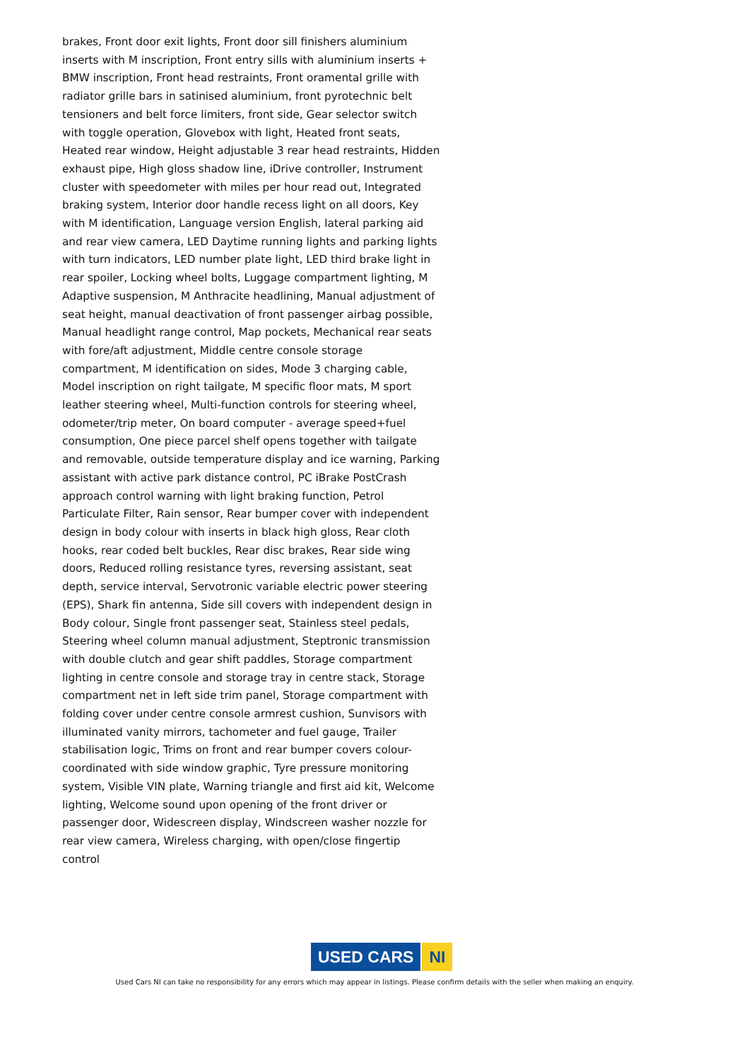brakes, Front door exit lights, Front door sill finishers aluminium inserts with M inscription, Front entry sills with aluminium inserts + BMW inscription, Front head restraints, Front oramental grille with radiator grille bars in satinised aluminium, front pyrotechnic belt tensioners and belt force limiters, front side, Gear selector switch with toggle operation, Glovebox with light, Heated front seats, Heated rear window, Height adjustable 3 rear head restraints, Hidden exhaust pipe, High gloss shadow line, iDrive controller, Instrument cluster with speedometer with miles per hour read out, Integrated braking system, Interior door handle recess light on all doors, Key with M identification, Language version English, lateral parking aid and rear view camera, LED Daytime running lights and parking lights with turn indicators, LED number plate light, LED third brake light in rear spoiler, Locking wheel bolts, Luggage compartment lighting, M Adaptive suspension, M Anthracite headlining, Manual adjustment of seat height, manual deactivation of front passenger airbag possible, Manual headlight range control, Map pockets, Mechanical rear seats with fore/aft adjustment, Middle centre console storage compartment, M identification on sides, Mode 3 charging cable, Model inscription on right tailgate, M specific floor mats, M sport leather steering wheel, Multi-function controls for steering wheel, odometer/trip meter, On board computer - average speed+fuel consumption, One piece parcel shelf opens together with tailgate and removable, outside temperature display and ice warning, Parking assistant with active park distance control, PC iBrake PostCrash approach control warning with light braking function, Petrol Particulate Filter, Rain sensor, Rear bumper cover with independent design in body colour with inserts in black high gloss, Rear cloth hooks, rear coded belt buckles, Rear disc brakes, Rear side wing doors, Reduced rolling resistance tyres, reversing assistant, seat depth, service interval, Servotronic variable electric power steering (EPS), Shark fin antenna, Side sill covers with independent design in Body colour, Single front passenger seat, Stainless steel pedals, Steering wheel column manual adjustment, Steptronic transmission with double clutch and gear shift paddles, Storage compartment lighting in centre console and storage tray in centre stack, Storage compartment net in left side trim panel, Storage compartment with folding cover under centre console armrest cushion, Sunvisors with illuminated vanity mirrors, tachometer and fuel gauge, Trailer stabilisation logic, Trims on front and rear bumper covers colour-coordinated with side window graphic, Tyre pressure monitoring system, Visible VIN plate, Warning triangle and first aid kit, Welcome lighting, Welcome sound upon opening of the front driver or passenger door, Widescreen display, Windscreen washer nozzle for rear view camera, Wireless charging, with open/close fingertip control
USED CARS NI
Used Cars NI can take no responsibility for any errors which may appear in listings. Please confirm details with the seller when making an enquiry.